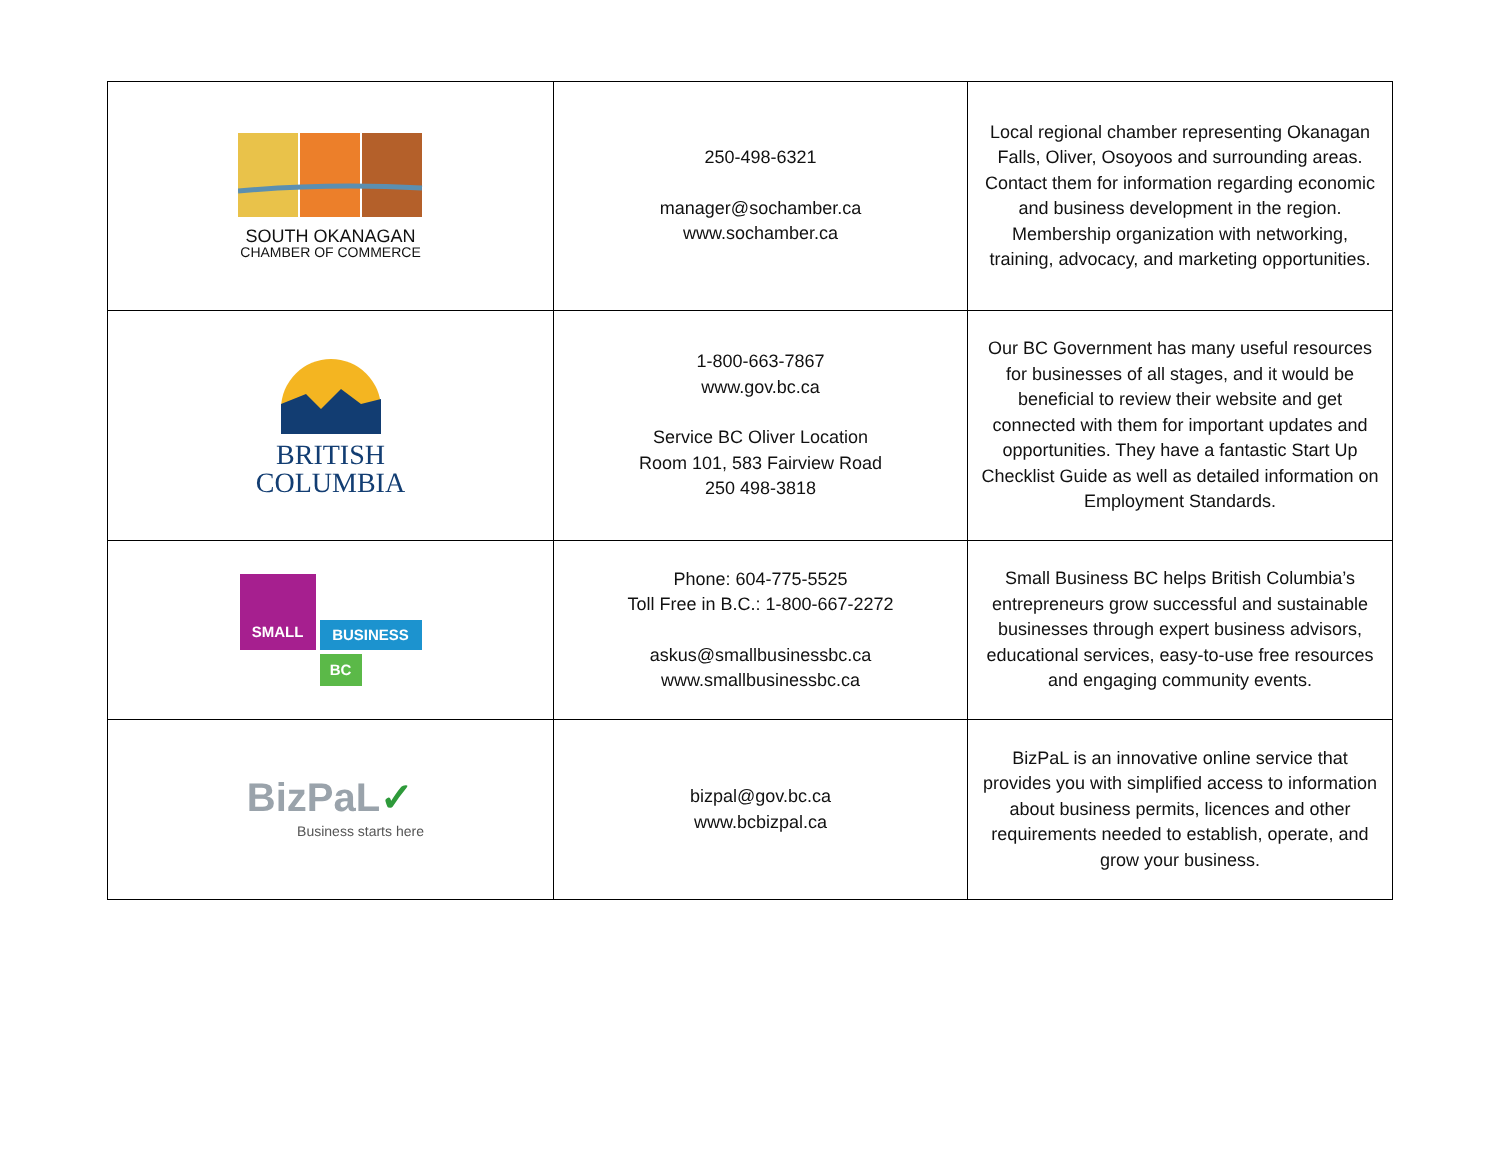| SOUTH OKANAGAN CHAMBER OF COMMERCE | 250-498-6321 manager@sochamber.ca www.sochamber.ca | Local regional chamber representing Okanagan Falls, Oliver, Osoyoos and surrounding areas. Contact them for information regarding economic and business development in the region. Membership organization with networking, training, advocacy, and marketing opportunities. |
| BRITISH COLUMBIA | 1-800-663-7867 www.gov.bc.ca Service BC Oliver Location Room 101, 583 Fairview Road 250 498-3818 | Our BC Government has many useful resources for businesses of all stages, and it would be beneficial to review their website and get connected with them for important updates and opportunities. They have a fantastic Start Up Checklist Guide as well as detailed information on Employment Standards. |
| SMALL BUSINESS BC | Phone: 604-775-5525 Toll Free in B.C.: 1-800-667-2272 askus@smallbusinessbc.ca www.smallbusinessbc.ca | Small Business BC helps British Columbia’s entrepreneurs grow successful and sustainable businesses through expert business advisors, educational services, easy-to-use free resources and engaging community events. |
| BizPaL ✓ Business starts here | bizpal@gov.bc.ca www.bcbizpal.ca | BizPaL is an innovative online service that provides you with simplified access to information about business permits, licences and other requirements needed to establish, operate, and grow your business. |